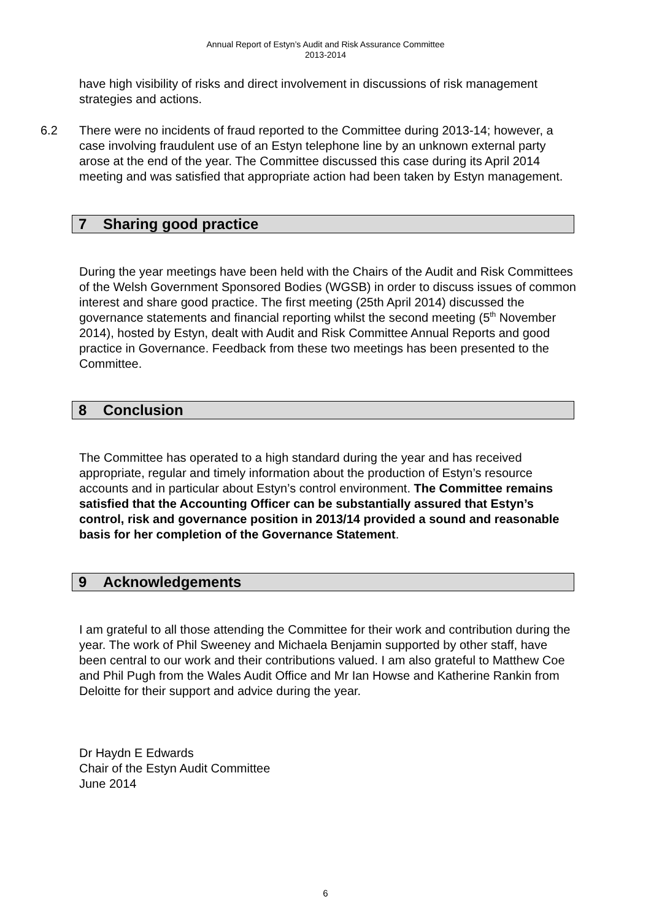Annual Report of Estyn’s Audit and Risk Assurance Committee
2013-2014
have high visibility of risks and direct involvement in discussions of risk management strategies and actions.
6.2 There were no incidents of fraud reported to the Committee during 2013-14; however, a case involving fraudulent use of an Estyn telephone line by an unknown external party arose at the end of the year. The Committee discussed this case during its April 2014 meeting and was satisfied that appropriate action had been taken by Estyn management.
7 Sharing good practice
During the year meetings have been held with the Chairs of the Audit and Risk Committees of the Welsh Government Sponsored Bodies (WGSB) in order to discuss issues of common interest and share good practice. The first meeting (25th April 2014) discussed the governance statements and financial reporting whilst the second meeting (5<sup>th</sup> November 2014), hosted by Estyn, dealt with Audit and Risk Committee Annual Reports and good practice in Governance. Feedback from these two meetings has been presented to the Committee.
8 Conclusion
The Committee has operated to a high standard during the year and has received appropriate, regular and timely information about the production of Estyn’s resource accounts and in particular about Estyn’s control environment. The Committee remains satisfied that the Accounting Officer can be substantially assured that Estyn’s control, risk and governance position in 2013/14 provided a sound and reasonable basis for her completion of the Governance Statement.
9 Acknowledgements
I am grateful to all those attending the Committee for their work and contribution during the year. The work of Phil Sweeney and Michaela Benjamin supported by other staff, have been central to our work and their contributions valued. I am also grateful to Matthew Coe and Phil Pugh from the Wales Audit Office and Mr Ian Howse and Katherine Rankin from Deloitte for their support and advice during the year.
Dr Haydn E Edwards
Chair of the Estyn Audit Committee
June 2014
6